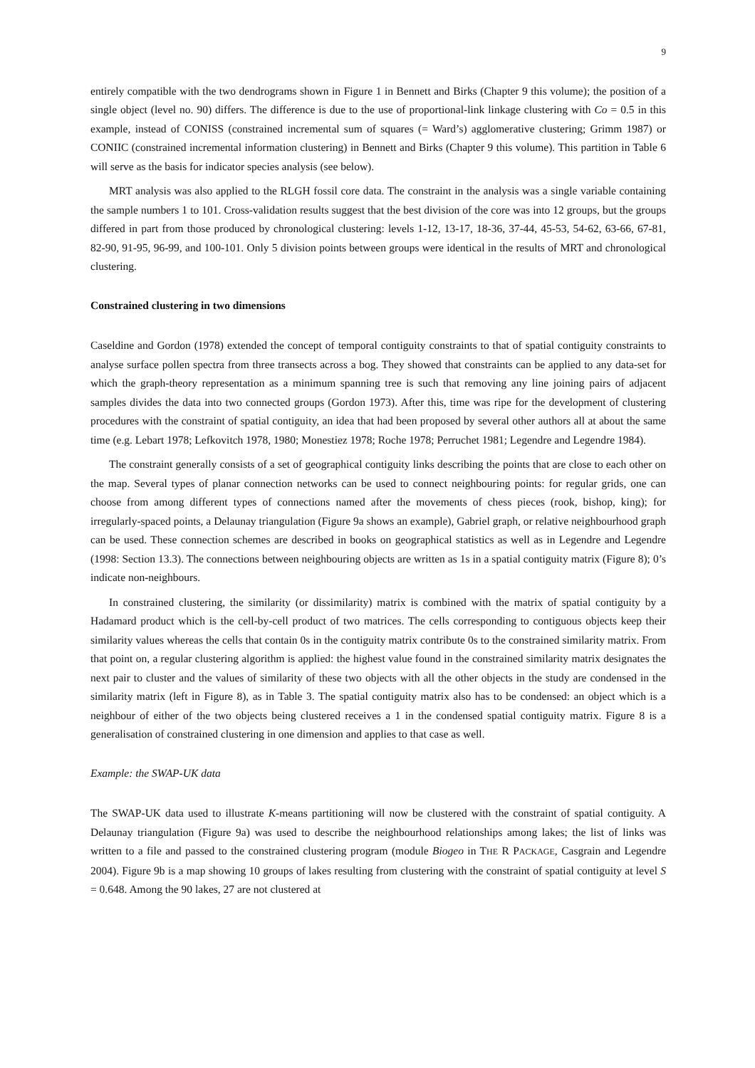9
entirely compatible with the two dendrograms shown in Figure 1 in Bennett and Birks (Chapter 9 this volume); the position of a single object (level no. 90) differs. The difference is due to the use of proportional-link linkage clustering with Co = 0.5 in this example, instead of CONISS (constrained incremental sum of squares (= Ward’s) agglomerative clustering; Grimm 1987) or CONIIC (constrained incremental information clustering) in Bennett and Birks (Chapter 9 this volume). This partition in Table 6 will serve as the basis for indicator species analysis (see below).
MRT analysis was also applied to the RLGH fossil core data. The constraint in the analysis was a single variable containing the sample numbers 1 to 101. Cross-validation results suggest that the best division of the core was into 12 groups, but the groups differed in part from those produced by chronological clustering: levels 1-12, 13-17, 18-36, 37-44, 45-53, 54-62, 63-66, 67-81, 82-90, 91-95, 96-99, and 100-101. Only 5 division points between groups were identical in the results of MRT and chronological clustering.
Constrained clustering in two dimensions
Caseldine and Gordon (1978) extended the concept of temporal contiguity constraints to that of spatial contiguity constraints to analyse surface pollen spectra from three transects across a bog. They showed that constraints can be applied to any data-set for which the graph-theory representation as a minimum spanning tree is such that removing any line joining pairs of adjacent samples divides the data into two connected groups (Gordon 1973). After this, time was ripe for the development of clustering procedures with the constraint of spatial contiguity, an idea that had been proposed by several other authors all at about the same time (e.g. Lebart 1978; Lefkovitch 1978, 1980; Monestiez 1978; Roche 1978; Perruchet 1981; Legendre and Legendre 1984).
The constraint generally consists of a set of geographical contiguity links describing the points that are close to each other on the map. Several types of planar connection networks can be used to connect neighbouring points: for regular grids, one can choose from among different types of connections named after the movements of chess pieces (rook, bishop, king); for irregularly-spaced points, a Delaunay triangulation (Figure 9a shows an example), Gabriel graph, or relative neighbourhood graph can be used. These connection schemes are described in books on geographical statistics as well as in Legendre and Legendre (1998: Section 13.3). The connections between neighbouring objects are written as 1s in a spatial contiguity matrix (Figure 8); 0’s indicate non-neighbours.
In constrained clustering, the similarity (or dissimilarity) matrix is combined with the matrix of spatial contiguity by a Hadamard product which is the cell-by-cell product of two matrices. The cells corresponding to contiguous objects keep their similarity values whereas the cells that contain 0s in the contiguity matrix contribute 0s to the constrained similarity matrix. From that point on, a regular clustering algorithm is applied: the highest value found in the constrained similarity matrix designates the next pair to cluster and the values of similarity of these two objects with all the other objects in the study are condensed in the similarity matrix (left in Figure 8), as in Table 3. The spatial contiguity matrix also has to be condensed: an object which is a neighbour of either of the two objects being clustered receives a 1 in the condensed spatial contiguity matrix. Figure 8 is a generalisation of constrained clustering in one dimension and applies to that case as well.
Example: the SWAP-UK data
The SWAP-UK data used to illustrate K-means partitioning will now be clustered with the constraint of spatial contiguity. A Delaunay triangulation (Figure 9a) was used to describe the neighbourhood relationships among lakes; the list of links was written to a file and passed to the constrained clustering program (module Biogeo in THE R PACKAGE, Casgrain and Legendre 2004). Figure 9b is a map showing 10 groups of lakes resulting from clustering with the constraint of spatial contiguity at level S = 0.648. Among the 90 lakes, 27 are not clustered at